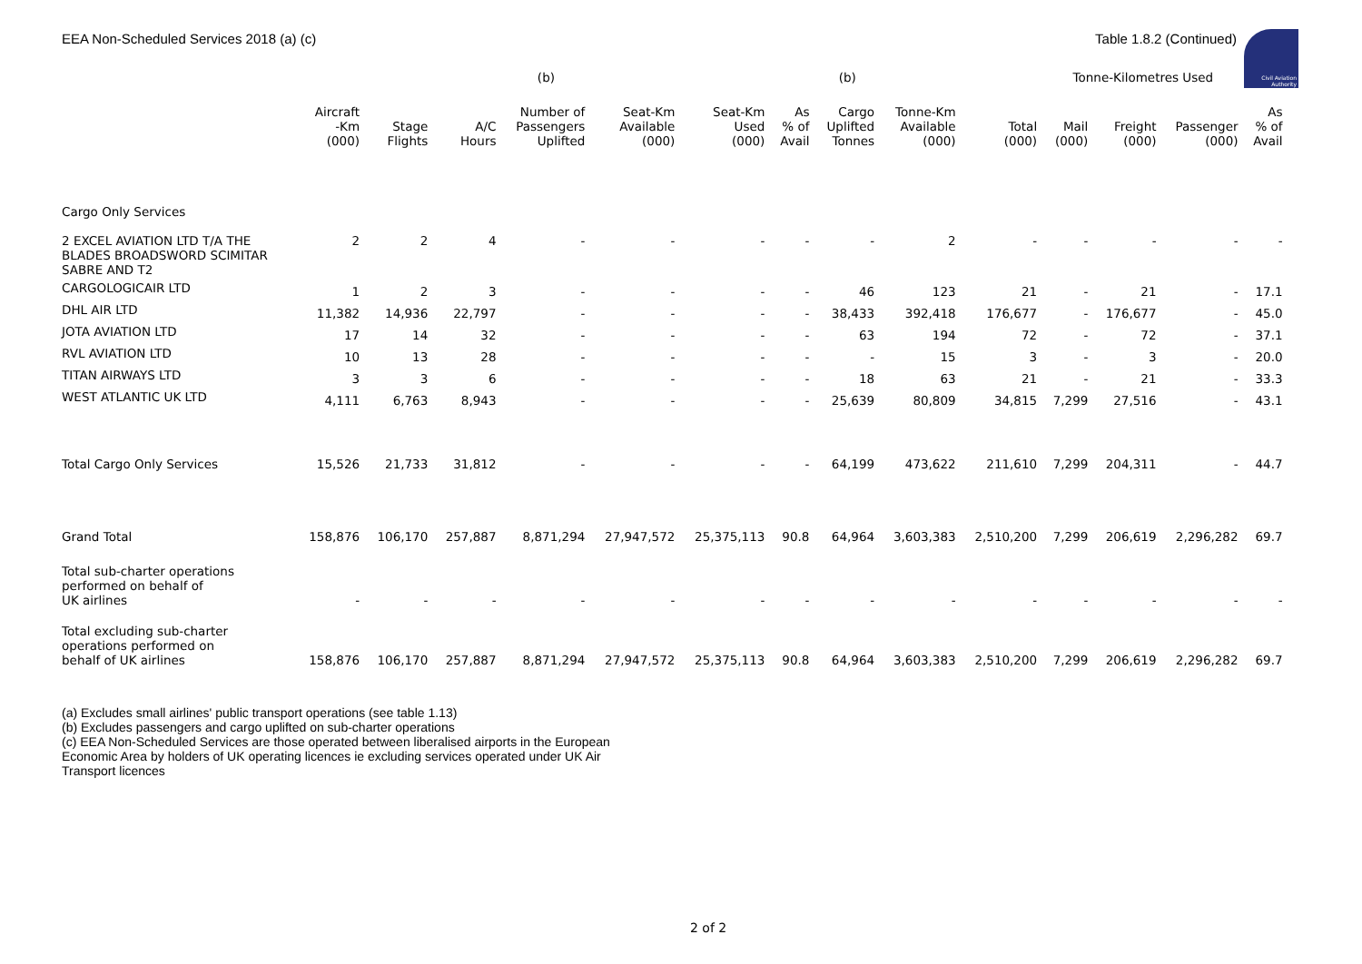EEA Non-Scheduled Services 2018 (a) (c) Table 1.8.2 (Continued)
Civil Aviation Authority
| | | | | (b) | | | | (b) | | | Tonne-Kilometres Used | | | | |
| --- | --- | --- | --- | --- | --- | --- | --- | --- | --- | --- | --- | --- | --- | --- | --- |
| | Aircraft -Km (000) | Stage Flights | A/C Hours | Number of Passengers Uplifted | Seat-Km Available (000) | Seat-Km Used (000) | As % of Avail | Cargo Uplifted Tonnes | Tonne-Km Available (000) | Total (000) | Mail (000) | Freight (000) | Passenger (000) | As % of Avail | |
| Cargo Only Services | | | | | | | | | | | | | | | |
| 2 EXCEL AVIATION LTD T/A THE BLADES BROADSWORD SCIMITAR SABRE AND T2 | 2 | 2 | 4 | - | - | - | - | - | 2 | - | - | - | - | - | |
| CARGOLOGICAIR LTD | 1 | 2 | 3 | - | - | - | - | 46 | 123 | 21 | - | 21 | - | 17.1 | |
| DHL AIR LTD | 11,382 | 14,936 | 22,797 | - | - | - | - | 38,433 | 392,418 | 176,677 | - | 176,677 | - | 45.0 | |
| JOTA AVIATION LTD | 17 | 14 | 32 | - | - | - | - | 63 | 194 | 72 | - | 72 | - | 37.1 | |
| RVL AVIATION LTD | 10 | 13 | 28 | - | - | - | - | - | 15 | 3 | - | 3 | - | 20.0 | |
| TITAN AIRWAYS LTD | 3 | 3 | 6 | - | - | - | - | 18 | 63 | 21 | - | 21 | - | 33.3 | |
| WEST ATLANTIC UK LTD | 4,111 | 6,763 | 8,943 | - | - | - | - | 25,639 | 80,809 | 34,815 | 7,299 | 27,516 | - | 43.1 | |
| Total Cargo Only Services | 15,526 | 21,733 | 31,812 | - | - | - | - | 64,199 | 473,622 | 211,610 | 7,299 | 204,311 | - | 44.7 | |
| Grand Total | 158,876 | 106,170 | 257,887 | 8,871,294 | 27,947,572 | 25,375,113 | 90.8 | 64,964 | 3,603,383 | 2,510,200 | 7,299 | 206,619 | 2,296,282 | 69.7 | |
| Total sub-charter operations performed on behalf of UK airlines | - | - | - | - | - | - | - | - | - | - | - | - | - | - | |
| Total excluding sub-charter operations performed on behalf of UK airlines | 158,876 | 106,170 | 257,887 | 8,871,294 | 27,947,572 | 25,375,113 | 90.8 | 64,964 | 3,603,383 | 2,510,200 | 7,299 | 206,619 | 2,296,282 | 69.7 | |
(a) Excludes small airlines' public transport operations (see table 1.13)
(b) Excludes passengers and cargo uplifted on sub-charter operations
(c) EEA Non-Scheduled Services are those operated between liberalised airports in the European Economic Area by holders of UK operating licences ie excluding services operated under UK Air Transport licences
2 of 2